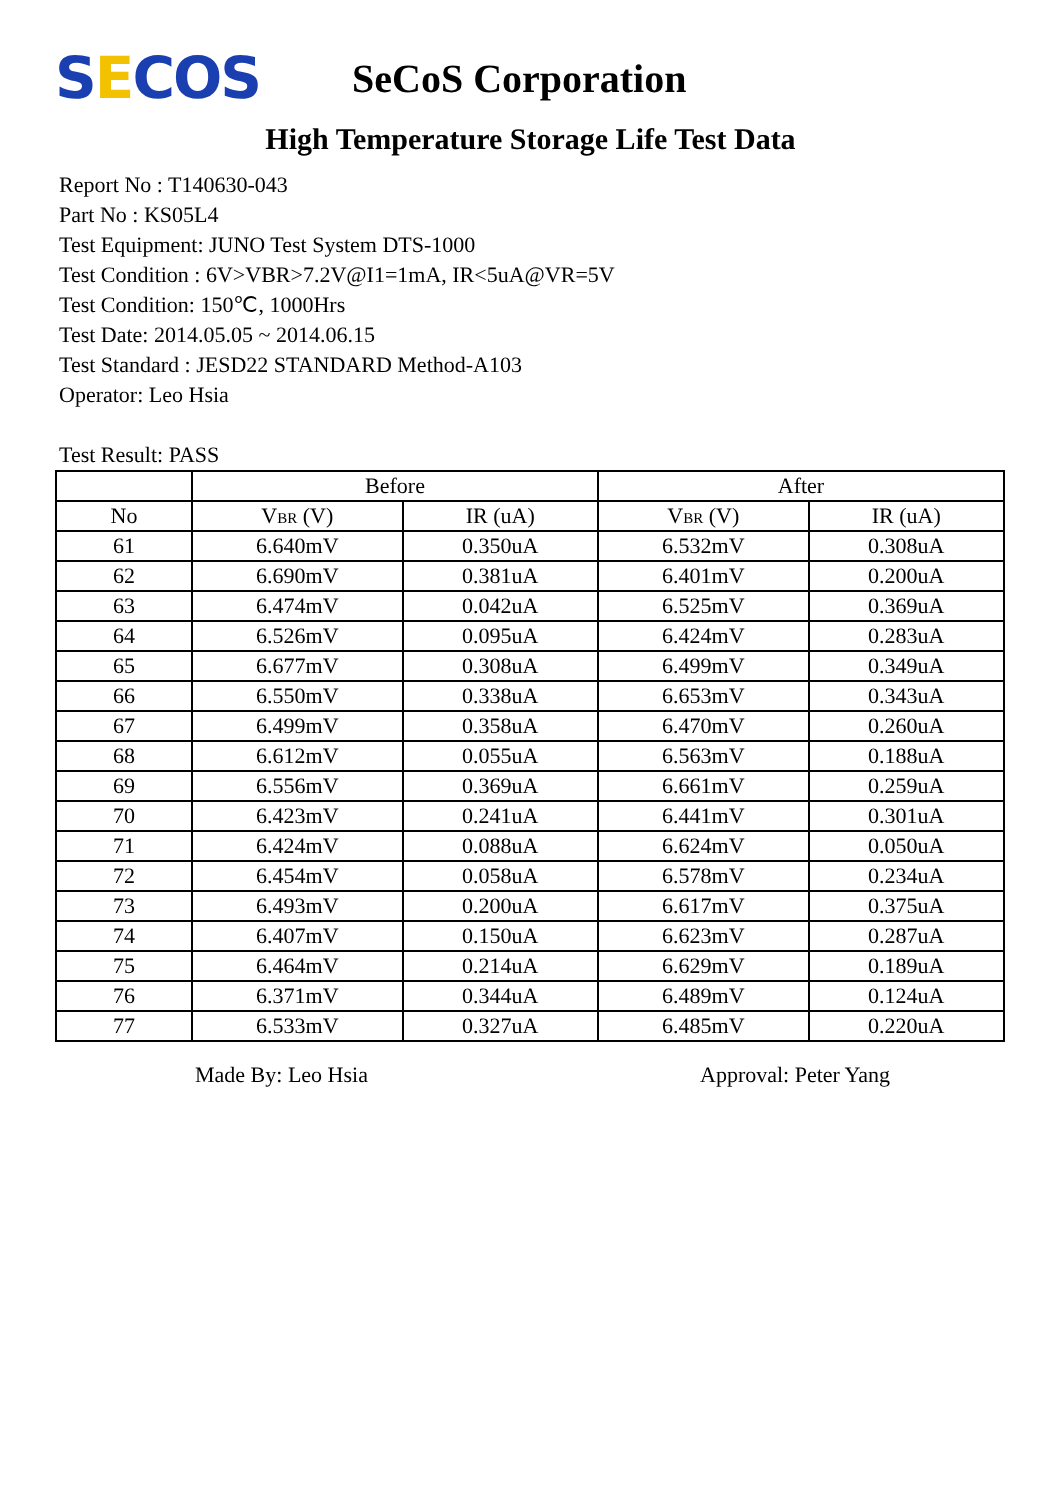SECOS
SeCoS Corporation
High Temperature Storage Life Test Data
Report No : T140630-043
Part No : KS05L4
Test Equipment: JUNO Test System DTS-1000
Test Condition : 6V>VBR>7.2V@I1=1mA, IR<5uA@VR=5V
Test Condition: 150℃, 1000Hrs
Test Date: 2014.05.05 ~ 2014.06.15
Test Standard : JESD22 STANDARD Method-A103
Operator: Leo Hsia
Test Result: PASS
| | Before | | After | |
| --- | --- | --- | --- | --- |
| No | V<sub>BR</sub> (V) | IR (uA) | V<sub>BR</sub> (V) | IR (uA) |
| 61 | 6.640mV | 0.350uA | 6.532mV | 0.308uA |
| 62 | 6.690mV | 0.381uA | 6.401mV | 0.200uA |
| 63 | 6.474mV | 0.042uA | 6.525mV | 0.369uA |
| 64 | 6.526mV | 0.095uA | 6.424mV | 0.283uA |
| 65 | 6.677mV | 0.308uA | 6.499mV | 0.349uA |
| 66 | 6.550mV | 0.338uA | 6.653mV | 0.343uA |
| 67 | 6.499mV | 0.358uA | 6.470mV | 0.260uA |
| 68 | 6.612mV | 0.055uA | 6.563mV | 0.188uA |
| 69 | 6.556mV | 0.369uA | 6.661mV | 0.259uA |
| 70 | 6.423mV | 0.241uA | 6.441mV | 0.301uA |
| 71 | 6.424mV | 0.088uA | 6.624mV | 0.050uA |
| 72 | 6.454mV | 0.058uA | 6.578mV | 0.234uA |
| 73 | 6.493mV | 0.200uA | 6.617mV | 0.375uA |
| 74 | 6.407mV | 0.150uA | 6.623mV | 0.287uA |
| 75 | 6.464mV | 0.214uA | 6.629mV | 0.189uA |
| 76 | 6.371mV | 0.344uA | 6.489mV | 0.124uA |
| 77 | 6.533mV | 0.327uA | 6.485mV | 0.220uA |
Made By: Leo Hsia Approval: Peter Yang